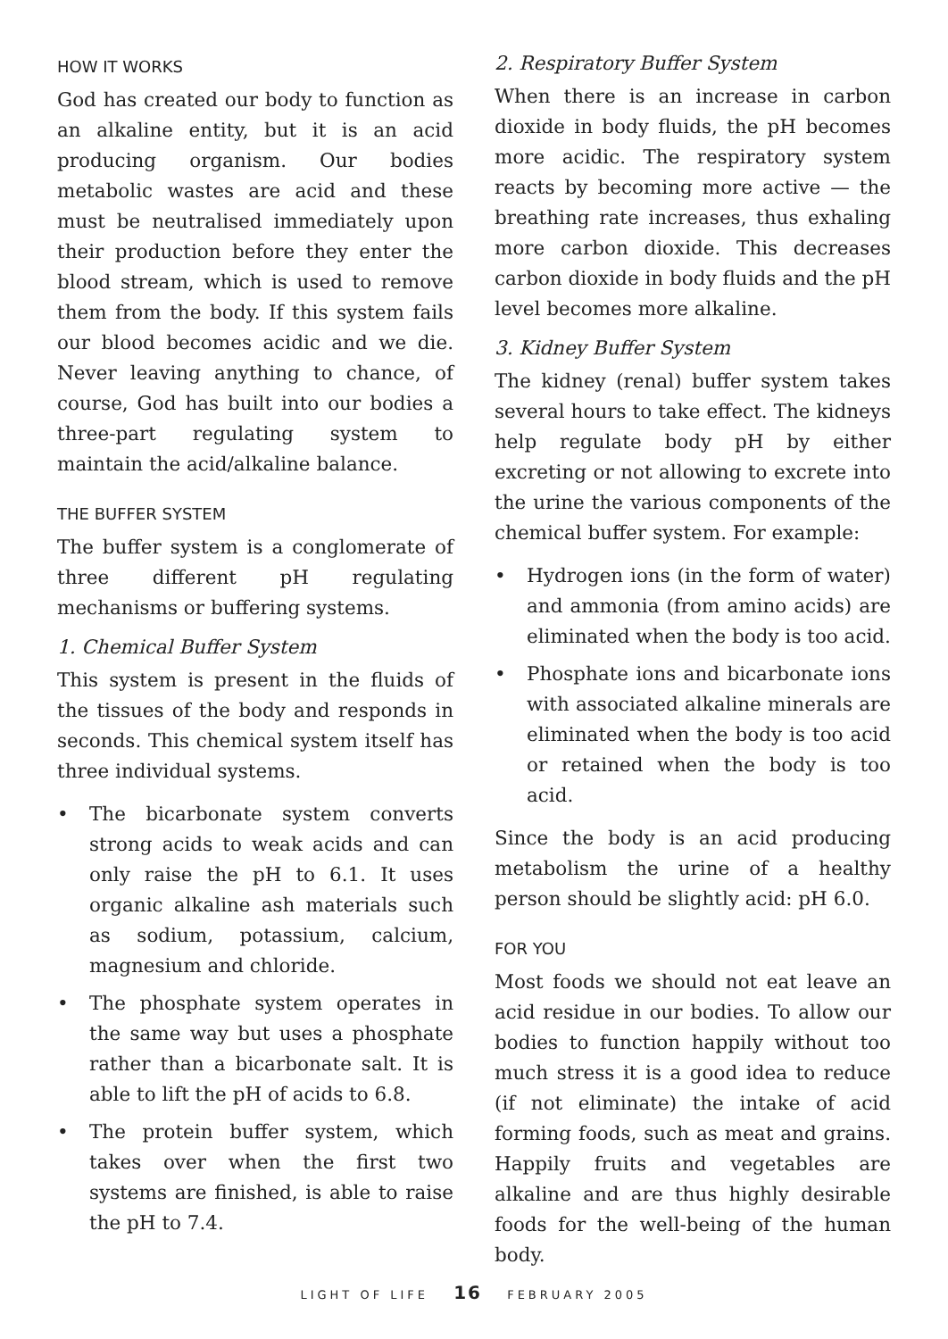HOW IT WORKS
God has created our body to function as an alkaline entity, but it is an acid producing organism. Our bodies metabolic wastes are acid and these must be neutralised immediately upon their production before they enter the blood stream, which is used to remove them from the body. If this system fails our blood becomes acidic and we die. Never leaving anything to chance, of course, God has built into our bodies a three-part regulating system to maintain the acid/alkaline balance.
THE BUFFER SYSTEM
The buffer system is a conglomerate of three different pH regulating mechanisms or buffering systems.
1. Chemical Buffer System
This system is present in the fluids of the tissues of the body and responds in seconds. This chemical system itself has three individual systems.
• The bicarbonate system converts strong acids to weak acids and can only raise the pH to 6.1. It uses organic alkaline ash materials such as sodium, potassium, calcium, magnesium and chloride.
• The phosphate system operates in the same way but uses a phosphate rather than a bicarbonate salt. It is able to lift the pH of acids to 6.8.
• The protein buffer system, which takes over when the first two systems are finished, is able to raise the pH to 7.4.
2. Respiratory Buffer System
When there is an increase in carbon dioxide in body fluids, the pH becomes more acidic. The respiratory system reacts by becoming more active — the breathing rate increases, thus exhaling more carbon dioxide. This decreases carbon dioxide in body fluids and the pH level becomes more alkaline.
3. Kidney Buffer System
The kidney (renal) buffer system takes several hours to take effect. The kidneys help regulate body pH by either excreting or not allowing to excrete into the urine the various components of the chemical buffer system. For example:
• Hydrogen ions (in the form of water) and ammonia (from amino acids) are eliminated when the body is too acid.
• Phosphate ions and bicarbonate ions with associated alkaline minerals are eliminated when the body is too acid or retained when the body is too acid.
Since the body is an acid producing metabolism the urine of a healthy person should be slightly acid: pH 6.0.
FOR YOU
Most foods we should not eat leave an acid residue in our bodies. To allow our bodies to function happily without too much stress it is a good idea to reduce (if not eliminate) the intake of acid forming foods, such as meat and grains. Happily fruits and vegetables are alkaline and are thus highly desirable foods for the well-being of the human body.
LIGHT OF LIFE 16 FEBRUARY 2005